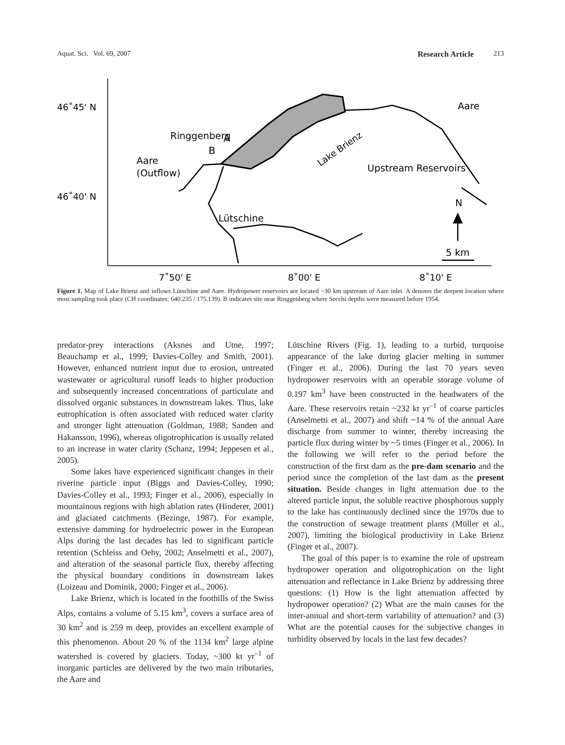Aquat. Sci. Vol. 69, 2007 Research Article 213
46˚45' N
46˚40' N
7˚50' E
8˚00' E
8˚10' E
A
B
Ringgenberg
Aare
(Outflow)
Lake Brienz
Aare
Upstream Reservoirs
Lütschine
N
5 km
Figure 1. Map of Lake Brienz and inflows Lütschine and Aare. Hydropower reservoirs are located ~30 km upstream of Aare inlet. A denotes the deepest location where most sampling took place (CH coordinates: 640.235 / 175.139). B indicates site near Ringgenberg where Secchi depths were measured before 1954.
predator-prey interactions (Aksnes and Utne, 1997; Beauchamp et al., 1999; Davies-Colley and Smith, 2001). However, enhanced nutrient input due to erosion, untreated wastewater or agricultural runoff leads to higher production and subsequently increased concentrations of particulate and dissolved organic substances in downstream lakes. Thus, lake eutrophication is often associated with reduced water clarity and stronger light attenuation (Goldman, 1988; Sanden and Hakansson, 1996), whereas oligotrophication is usually related to an increase in water clarity (Schanz, 1994; Jeppesen et al., 2005).
Some lakes have experienced significant changes in their riverine particle input (Biggs and Davies-Colley, 1990; Davies-Colley et al., 1993; Finger et al., 2006), especially in mountainous regions with high ablation rates (Hinderer, 2001) and glaciated catchments (Bezinge, 1987). For example, extensive damming for hydroelectric power in the European Alps during the last decades has led to significant particle retention (Schleiss and Oehy, 2002; Anselmetti et al., 2007), and alteration of the seasonal particle flux, thereby affecting the physical boundary conditions in downstream lakes (Loizeau and Dominik, 2000; Finger et al., 2006).
Lake Brienz, which is located in the foothills of the Swiss Alps, contains a volume of 5.15 km<sup>3</sup>, covers a surface area of 30 km<sup>2</sup> and is 259 m deep, provides an excellent example of this phenomenon. About 20 % of the 1134 km<sup>2</sup> large alpine watershed is covered by glaciers. Today, ~300 kt yr<sup>–1</sup> of inorganic particles are delivered by the two main tributaries, the Aare and
Lütschine Rivers (Fig. 1), leading to a turbid, turquoise appearance of the lake during glacier melting in summer (Finger et al., 2006). During the last 70 years seven hydropower reservoirs with an operable storage volume of 0.197 km<sup>3</sup> have been constructed in the headwaters of the Aare. These reservoirs retain ~232 kt yr<sup>–1</sup> of coarse particles (Anselmetti et al., 2007) and shift ~14 % of the annual Aare discharge from summer to winter, thereby increasing the particle flux during winter by ~5 times (Finger et al., 2006). In the following we will refer to the period before the construction of the first dam as the pre-dam scenario and the period since the completion of the last dam as the present situation. Beside changes in light attenuation due to the altered particle input, the soluble reactive phosphorous supply to the lake has continuously declined since the 1970s due to the construction of sewage treatment plants (Müller et al., 2007), limiting the biological productivity in Lake Brienz (Finger et al., 2007).
The goal of this paper is to examine the role of upstream hydropower operation and oligotrophication on the light attenuation and reflectance in Lake Brienz by addressing three questions: (1) How is the light attenuation affected by hydropower operation? (2) What are the main causes for the inter-annual and short-term variability of attenuation? and (3) What are the potential causes for the subjective changes in turbidity observed by locals in the last few decades?